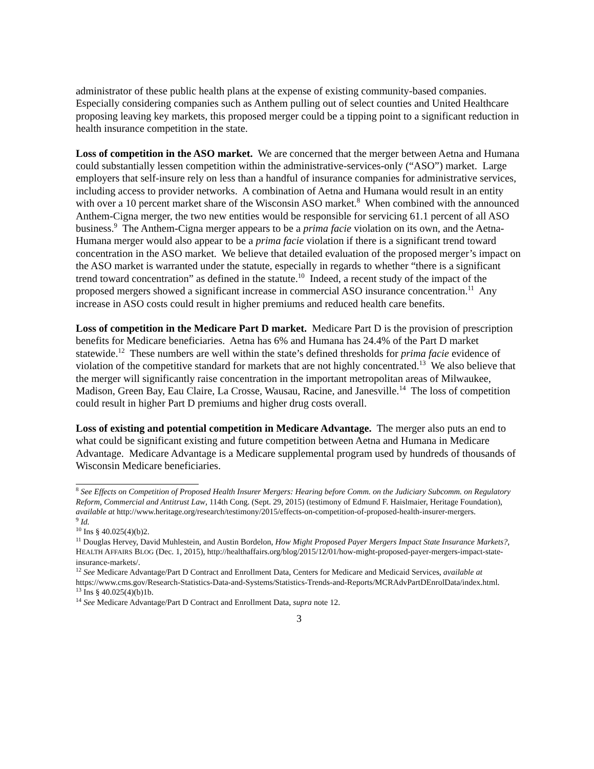administrator of these public health plans at the expense of existing community-based companies. Especially considering companies such as Anthem pulling out of select counties and United Healthcare proposing leaving key markets, this proposed merger could be a tipping point to a significant reduction in health insurance competition in the state.
Loss of competition in the ASO market. We are concerned that the merger between Aetna and Humana could substantially lessen competition within the administrative-services-only (“ASO”) market. Large employers that self-insure rely on less than a handful of insurance companies for administrative services, including access to provider networks. A combination of Aetna and Humana would result in an entity with over a 10 percent market share of the Wisconsin ASO market.<sup>8</sup> When combined with the announced Anthem-Cigna merger, the two new entities would be responsible for servicing 61.1 percent of all ASO business.<sup>9</sup> The Anthem-Cigna merger appears to be a prima facie violation on its own, and the Aetna-Humana merger would also appear to be a prima facie violation if there is a significant trend toward concentration in the ASO market. We believe that detailed evaluation of the proposed merger’s impact on the ASO market is warranted under the statute, especially in regards to whether “there is a significant trend toward concentration” as defined in the statute.<sup>10</sup> Indeed, a recent study of the impact of the proposed mergers showed a significant increase in commercial ASO insurance concentration.<sup>11</sup> Any increase in ASO costs could result in higher premiums and reduced health care benefits.
Loss of competition in the Medicare Part D market. Medicare Part D is the provision of prescription benefits for Medicare beneficiaries. Aetna has 6% and Humana has 24.4% of the Part D market statewide.<sup>12</sup> These numbers are well within the state’s defined thresholds for prima facie evidence of violation of the competitive standard for markets that are not highly concentrated.<sup>13</sup> We also believe that the merger will significantly raise concentration in the important metropolitan areas of Milwaukee, Madison, Green Bay, Eau Claire, La Crosse, Wausau, Racine, and Janesville.<sup>14</sup> The loss of competition could result in higher Part D premiums and higher drug costs overall.
Loss of existing and potential competition in Medicare Advantage. The merger also puts an end to what could be significant existing and future competition between Aetna and Humana in Medicare Advantage. Medicare Advantage is a Medicare supplemental program used by hundreds of thousands of Wisconsin Medicare beneficiaries.
<sup>8</sup> See Effects on Competition of Proposed Health Insurer Mergers: Hearing before Comm. on the Judiciary Subcomm. on Regulatory Reform, Commercial and Antitrust Law, 114th Cong. (Sept. 29, 2015) (testimony of Edmund F. Haislmaier, Heritage Foundation), available at http://www.heritage.org/research/testimony/2015/effects-on-competition-of-proposed-health-insurer-mergers.
<sup>9</sup> Id.
<sup>10</sup> Ins § 40.025(4)(b)2.
<sup>11</sup> Douglas Hervey, David Muhlestein, and Austin Bordelon, How Might Proposed Payer Mergers Impact State Insurance Markets?, HEALTH AFFAIRS BLOG (Dec. 1, 2015), http://healthaffairs.org/blog/2015/12/01/how-might-proposed-payer-mergers-impact-state-insurance-markets/.
<sup>12</sup> See Medicare Advantage/Part D Contract and Enrollment Data, Centers for Medicare and Medicaid Services, available at https://www.cms.gov/Research-Statistics-Data-and-Systems/Statistics-Trends-and-Reports/MCRAdvPartDEnrolData/index.html.
<sup>13</sup> Ins § 40.025(4)(b)1b.
<sup>14</sup> See Medicare Advantage/Part D Contract and Enrollment Data, supra note 12.
3